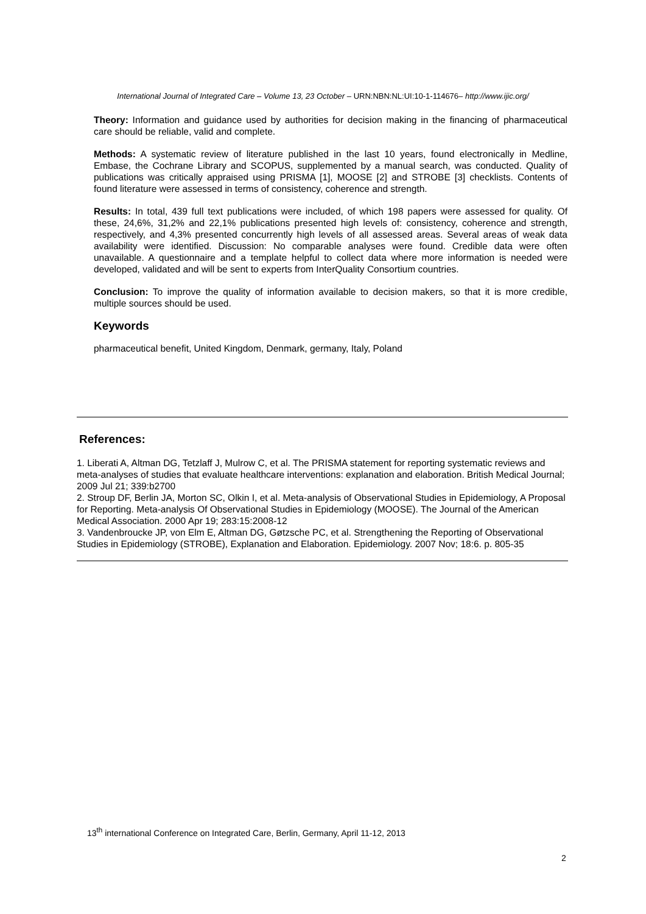International Journal of Integrated Care – Volume 13, 23 October – URN:NBN:NL:UI:10-1-114676– http://www.ijic.org/
Theory: Information and guidance used by authorities for decision making in the financing of pharmaceutical care should be reliable, valid and complete.
Methods: A systematic review of literature published in the last 10 years, found electronically in Medline, Embase, the Cochrane Library and SCOPUS, supplemented by a manual search, was conducted. Quality of publications was critically appraised using PRISMA [1], MOOSE [2] and STROBE [3] checklists. Contents of found literature were assessed in terms of consistency, coherence and strength.
Results: In total, 439 full text publications were included, of which 198 papers were assessed for quality. Of these, 24,6%, 31,2% and 22,1% publications presented high levels of: consistency, coherence and strength, respectively, and 4,3% presented concurrently high levels of all assessed areas. Several areas of weak data availability were identified. Discussion: No comparable analyses were found. Credible data were often unavailable. A questionnaire and a template helpful to collect data where more information is needed were developed, validated and will be sent to experts from InterQuality Consortium countries.
Conclusion: To improve the quality of information available to decision makers, so that it is more credible, multiple sources should be used.
Keywords
pharmaceutical benefit, United Kingdom, Denmark, germany, Italy, Poland
References:
1. Liberati A, Altman DG, Tetzlaff J, Mulrow C, et al. The PRISMA statement for reporting systematic reviews and meta-analyses of studies that evaluate healthcare interventions: explanation and elaboration. British Medical Journal; 2009 Jul 21; 339:b2700
2. Stroup DF, Berlin JA, Morton SC, Olkin I, et al. Meta-analysis of Observational Studies in Epidemiology, A Proposal for Reporting. Meta-analysis Of Observational Studies in Epidemiology (MOOSE). The Journal of the American Medical Association. 2000 Apr 19; 283:15:2008-12
3. Vandenbroucke JP, von Elm E, Altman DG, Gøtzsche PC, et al. Strengthening the Reporting of Observational Studies in Epidemiology (STROBE), Explanation and Elaboration. Epidemiology. 2007 Nov; 18:6. p. 805-35
13<sup>th</sup> international Conference on Integrated Care, Berlin, Germany, April 11-12, 2013
2